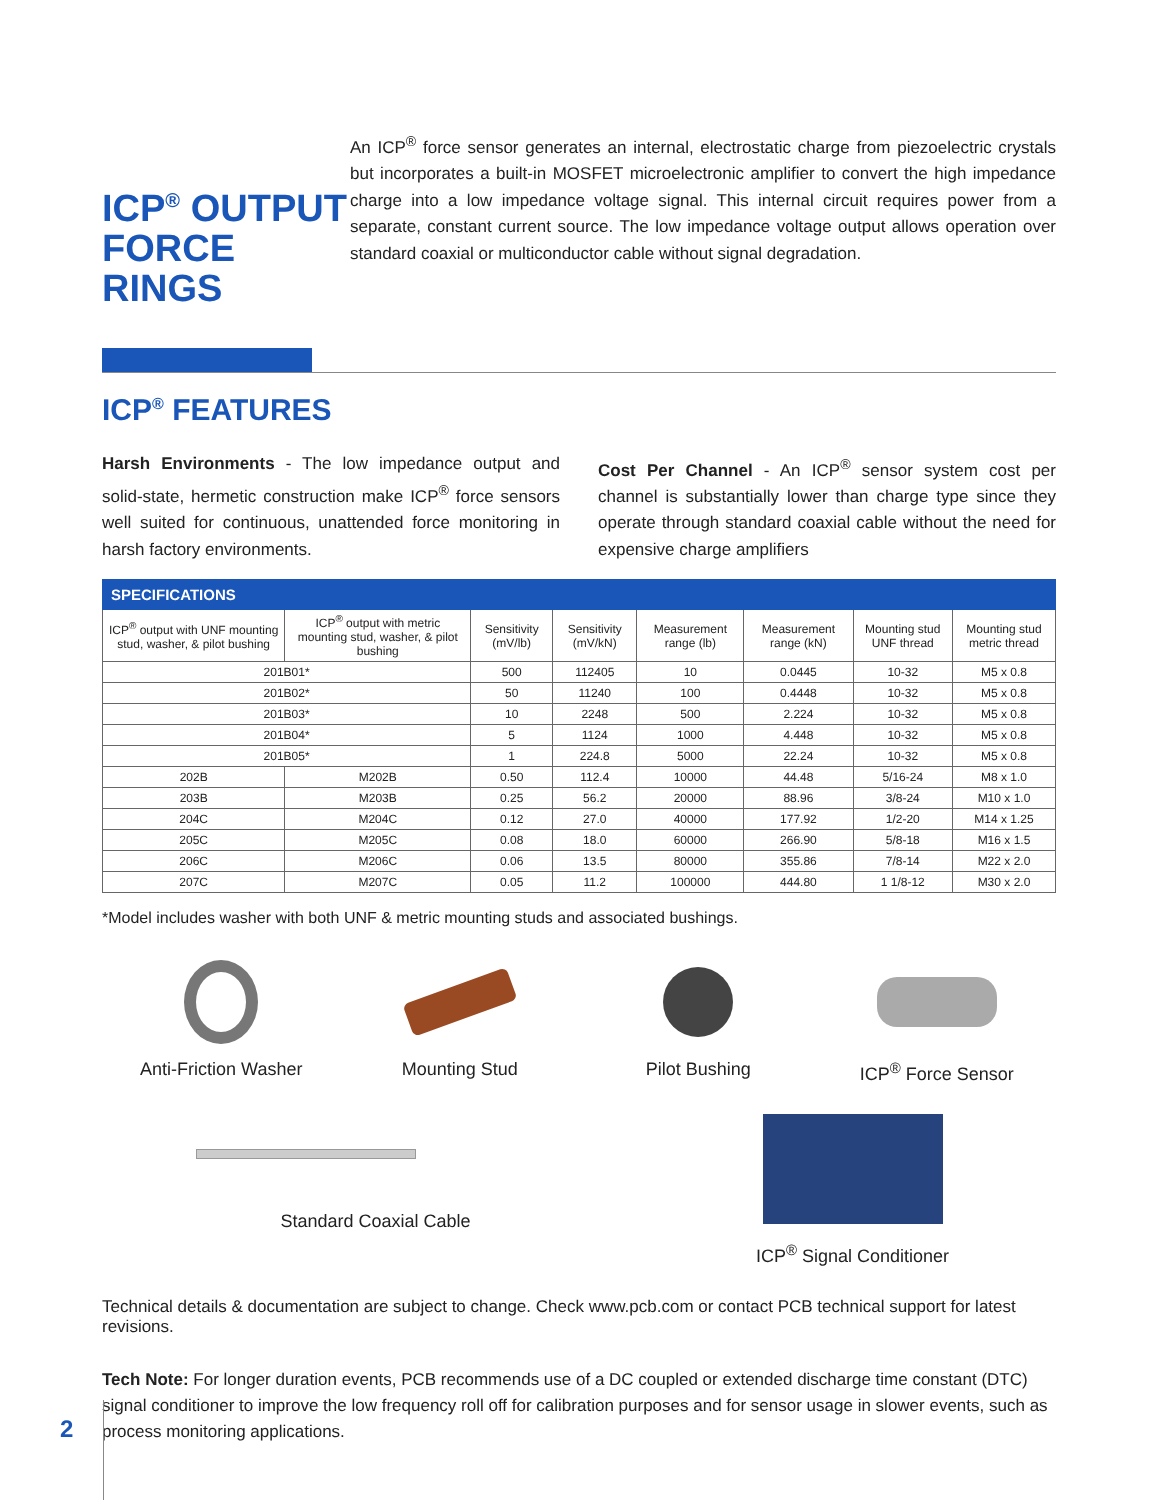ICP<sup>®</sup> OUTPUT FORCE RINGS
An ICP<sup>®</sup> force sensor generates an internal, electrostatic charge from piezoelectric crystals but incorporates a built-in MOSFET microelectronic amplifier to convert the high impedance charge into a low impedance voltage signal. This internal circuit requires power from a separate, constant current source. The low impedance voltage output allows operation over standard coaxial or multiconductor cable without signal degradation.
ICP<sup>®</sup> FEATURES
Harsh Environments - The low impedance output and solid-state, hermetic construction make ICP<sup>®</sup> force sensors well suited for continuous, unattended force monitoring in harsh factory environments.
Cost Per Channel - An ICP<sup>®</sup> sensor system cost per channel is substantially lower than charge type since they operate through standard coaxial cable without the need for expensive charge amplifiers
| SPECIFICATIONS | | | | | | | |
| --- | --- | --- | --- | --- | --- | --- | --- |
| ICP<sup>®</sup> output with UNF mounting stud, washer, & pilot bushing | ICP<sup>®</sup> output with metric mounting stud, washer, & pilot bushing | Sensitivity (mV/lb) | Sensitivity (mV/kN) | Measurement range (lb) | Measurement range (kN) | Mounting stud UNF thread | Mounting stud metric thread |
| 201B01* | | 500 | 112405 | 10 | 0.0445 | 10-32 | M5 x 0.8 |
| 201B02* | | 50 | 11240 | 100 | 0.4448 | 10-32 | M5 x 0.8 |
| 201B03* | | 10 | 2248 | 500 | 2.224 | 10-32 | M5 x 0.8 |
| 201B04* | | 5 | 1124 | 1000 | 4.448 | 10-32 | M5 x 0.8 |
| 201B05* | | 1 | 224.8 | 5000 | 22.24 | 10-32 | M5 x 0.8 |
| 202B | M202B | 0.50 | 112.4 | 10000 | 44.48 | 5/16-24 | M8 x 1.0 |
| 203B | M203B | 0.25 | 56.2 | 20000 | 88.96 | 3/8-24 | M10 x 1.0 |
| 204C | M204C | 0.12 | 27.0 | 40000 | 177.92 | 1/2-20 | M14 x 1.25 |
| 205C | M205C | 0.08 | 18.0 | 60000 | 266.90 | 5/8-18 | M16 x 1.5 |
| 206C | M206C | 0.06 | 13.5 | 80000 | 355.86 | 7/8-14 | M22 x 2.0 |
| 207C | M207C | 0.05 | 11.2 | 100000 | 444.80 | 1 1/8-12 | M30 x 2.0 |
*Model includes washer with both UNF & metric mounting studs and associated bushings.
Anti-Friction Washer Mounting Stud Pilot Bushing ICP<sup>®</sup> Force Sensor
Standard Coaxial Cable ICP<sup>®</sup> Signal Conditioner
Technical details & documentation are subject to change. Check www.pcb.com or contact PCB technical support for latest revisions.
Tech Note: For longer duration events, PCB recommends use of a DC coupled or extended discharge time constant (DTC) signal conditioner to improve the low frequency roll off for calibration purposes and for sensor usage in slower events, such as process monitoring applications.
2